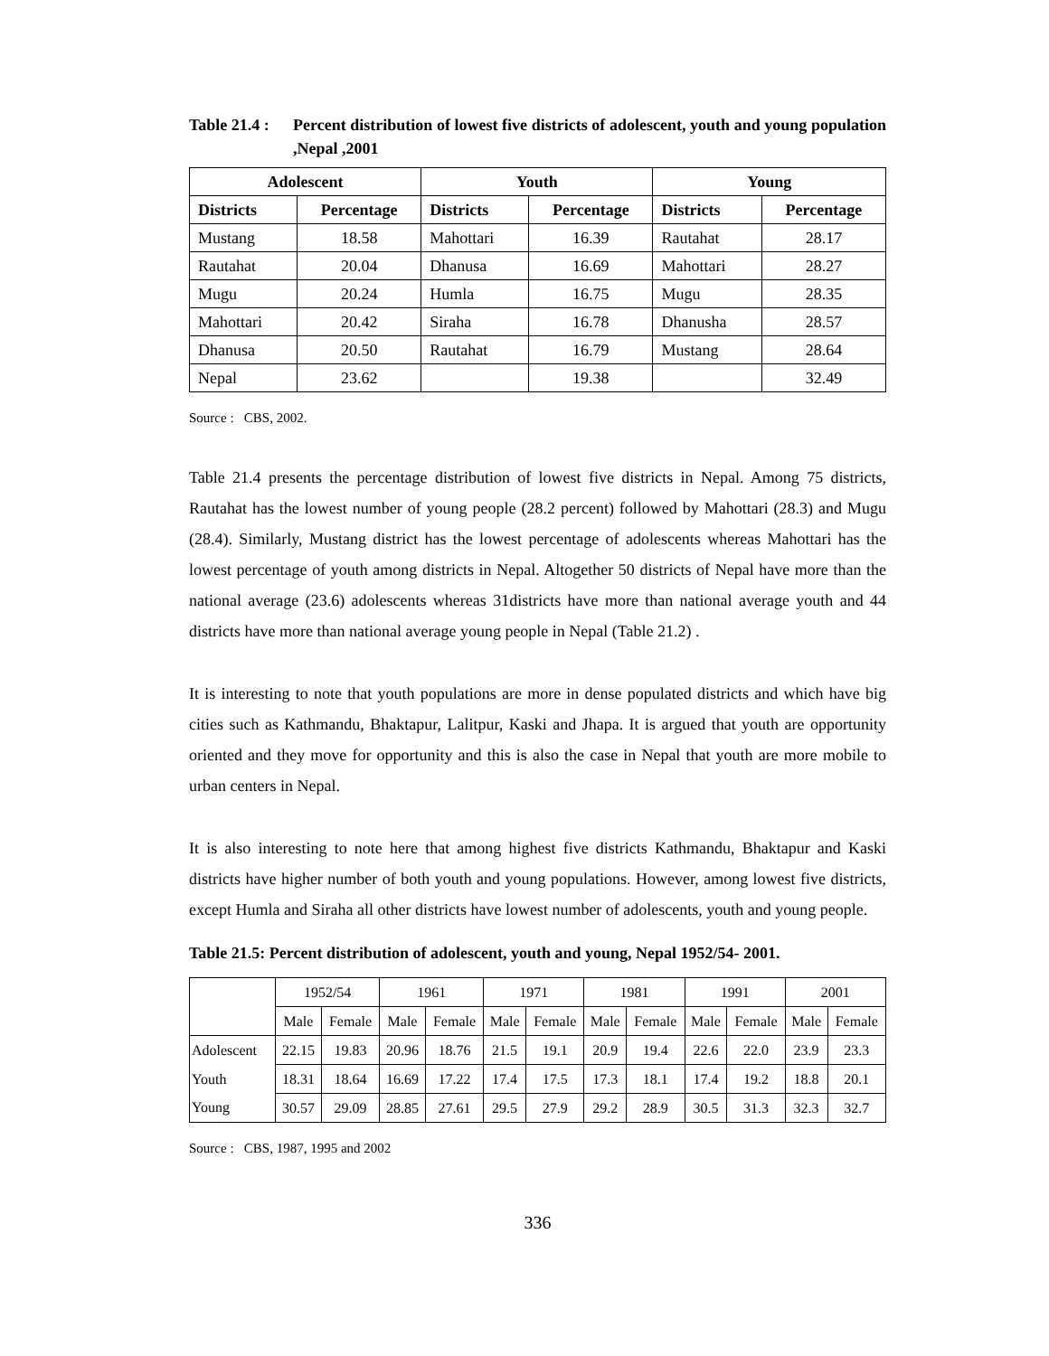Table 21.4 : Percent distribution of lowest five districts of adolescent, youth and young population ,Nepal ,2001
| Adolescent | | Youth | | Young | |
| --- | --- | --- | --- | --- | --- |
| Districts | Percentage | Districts | Percentage | Districts | Percentage |
| Mustang | 18.58 | Mahottari | 16.39 | Rautahat | 28.17 |
| Rautahat | 20.04 | Dhanusa | 16.69 | Mahottari | 28.27 |
| Mugu | 20.24 | Humla | 16.75 | Mugu | 28.35 |
| Mahottari | 20.42 | Siraha | 16.78 | Dhanusha | 28.57 |
| Dhanusa | 20.50 | Rautahat | 16.79 | Mustang | 28.64 |
| Nepal | 23.62 | | 19.38 | | 32.49 |
Source : CBS, 2002.
Table 21.4 presents the percentage distribution of lowest five districts in Nepal. Among 75 districts, Rautahat has the lowest number of young people (28.2 percent) followed by Mahottari (28.3) and Mugu (28.4). Similarly, Mustang district has the lowest percentage of adolescents whereas Mahottari has the lowest percentage of youth among districts in Nepal. Altogether 50 districts of Nepal have more than the national average (23.6) adolescents whereas 31districts have more than national average youth and 44 districts have more than national average young people in Nepal (Table 21.2) .
It is interesting to note that youth populations are more in dense populated districts and which have big cities such as Kathmandu, Bhaktapur, Lalitpur, Kaski and Jhapa. It is argued that youth are opportunity oriented and they move for opportunity and this is also the case in Nepal that youth are more mobile to urban centers in Nepal.
It is also interesting to note here that among highest five districts Kathmandu, Bhaktapur and Kaski districts have higher number of both youth and young populations. However, among lowest five districts, except Humla and Siraha all other districts have lowest number of adolescents, youth and young people.
Table 21.5: Percent distribution of adolescent, youth and young, Nepal 1952/54- 2001.
| | 1952/54 | | 1961 | | 1971 | | 1981 | | 1991 | | 2001 | |
| --- | --- | --- | --- | --- | --- | --- | --- | --- | --- | --- | --- | --- |
| | Male | Female | Male | Female | Male | Female | Male | Female | Male | Female | Male | Female |
| Adolescent | 22.15 | 19.83 | 20.96 | 18.76 | 21.5 | 19.1 | 20.9 | 19.4 | 22.6 | 22.0 | 23.9 | 23.3 |
| Youth | 18.31 | 18.64 | 16.69 | 17.22 | 17.4 | 17.5 | 17.3 | 18.1 | 17.4 | 19.2 | 18.8 | 20.1 |
| Young | 30.57 | 29.09 | 28.85 | 27.61 | 29.5 | 27.9 | 29.2 | 28.9 | 30.5 | 31.3 | 32.3 | 32.7 |
Source : CBS, 1987, 1995 and 2002
336